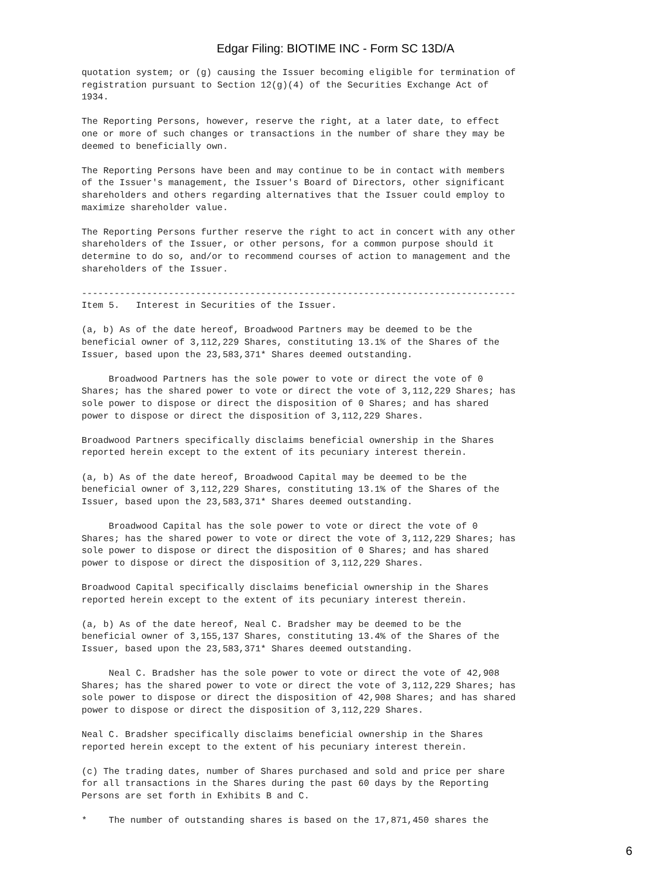Edgar Filing: BIOTIME INC - Form SC 13D/A
quotation system; or (g) causing the Issuer becoming eligible for termination of
registration pursuant to Section 12(g)(4) of the Securities Exchange Act of
1934.

The Reporting Persons, however, reserve the right, at a later date, to effect
one or more of such changes or transactions in the number of share they may be
deemed to beneficially own.

The Reporting Persons have been and may continue to be in contact with members
of the Issuer's management, the Issuer's Board of Directors, other significant
shareholders and others regarding alternatives that the Issuer could employ to
maximize shareholder value.

The Reporting Persons further reserve the right to act in concert with any other
shareholders of the Issuer, or other persons, for a common purpose should it
determine to do so, and/or to recommend courses of action to management and the
shareholders of the Issuer.

--------------------------------------------------------------------------------
Item 5.   Interest in Securities of the Issuer.

(a, b) As of the date hereof, Broadwood Partners may be deemed to be the
beneficial owner of 3,112,229 Shares, constituting 13.1% of the Shares of the
Issuer, based upon the 23,583,371* Shares deemed outstanding.

     Broadwood Partners has the sole power to vote or direct the vote of 0
Shares; has the shared power to vote or direct the vote of 3,112,229 Shares; has
sole power to dispose or direct the disposition of 0 Shares; and has shared
power to dispose or direct the disposition of 3,112,229 Shares.

Broadwood Partners specifically disclaims beneficial ownership in the Shares
reported herein except to the extent of its pecuniary interest therein.

(a, b) As of the date hereof, Broadwood Capital may be deemed to be the
beneficial owner of 3,112,229 Shares, constituting 13.1% of the Shares of the
Issuer, based upon the 23,583,371* Shares deemed outstanding.

     Broadwood Capital has the sole power to vote or direct the vote of 0
Shares; has the shared power to vote or direct the vote of 3,112,229 Shares; has
sole power to dispose or direct the disposition of 0 Shares; and has shared
power to dispose or direct the disposition of 3,112,229 Shares.

Broadwood Capital specifically disclaims beneficial ownership in the Shares
reported herein except to the extent of its pecuniary interest therein.

(a, b) As of the date hereof, Neal C. Bradsher may be deemed to be the
beneficial owner of 3,155,137 Shares, constituting 13.4% of the Shares of the
Issuer, based upon the 23,583,371* Shares deemed outstanding.

     Neal C. Bradsher has the sole power to vote or direct the vote of 42,908
Shares; has the shared power to vote or direct the vote of 3,112,229 Shares; has
sole power to dispose or direct the disposition of 42,908 Shares; and has shared
power to dispose or direct the disposition of 3,112,229 Shares.

Neal C. Bradsher specifically disclaims beneficial ownership in the Shares
reported herein except to the extent of his pecuniary interest therein.

(c) The trading dates, number of Shares purchased and sold and price per share
for all transactions in the Shares during the past 60 days by the Reporting
Persons are set forth in Exhibits B and C.

*    The number of outstanding shares is based on the 17,871,450 shares the
6